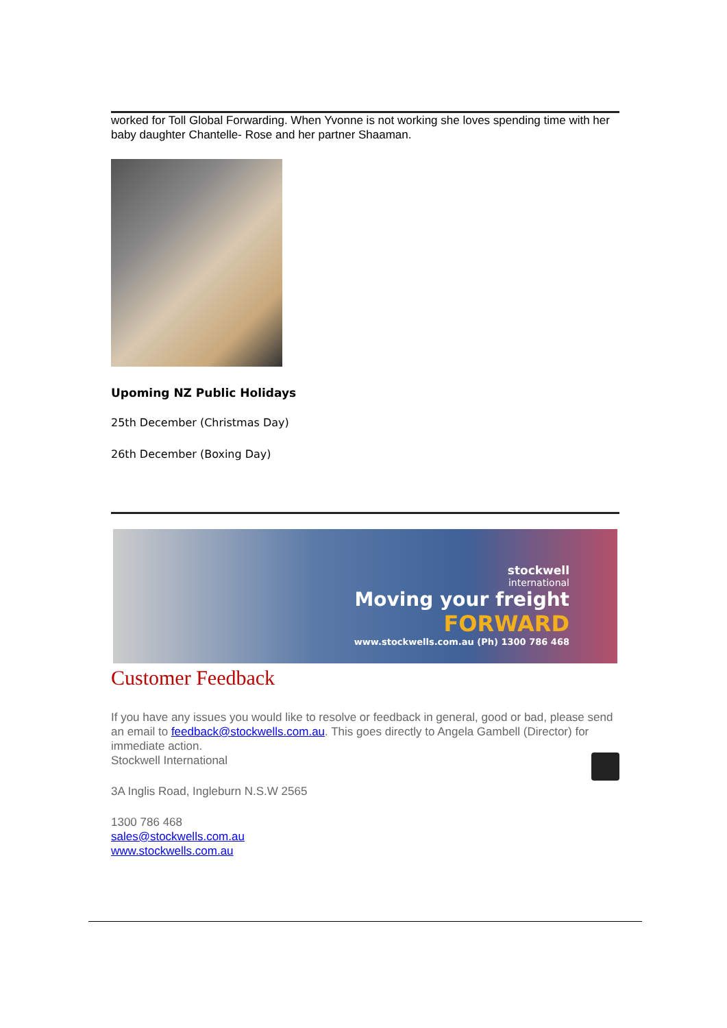worked for Toll Global Forwarding. When Yvonne is not working she loves spending time with her baby daughter Chantelle- Rose and her partner Shaaman.
Upoming NZ Public Holidays
25th December (Christmas Day)
26th December (Boxing Day)
stockwell
international
Moving your freight
FORWARD
www.stockwells.com.au (Ph) 1300 786 468
Customer Feedback
If you have any issues you would like to resolve or feedback in general, good or bad, please send an email to feedback@stockwells.com.au. This goes directly to Angela Gambell (Director) for immediate action.
Stockwell International
3A Inglis Road, Ingleburn N.S.W 2565
1300 786 468
sales@stockwells.com.au
www.stockwells.com.au